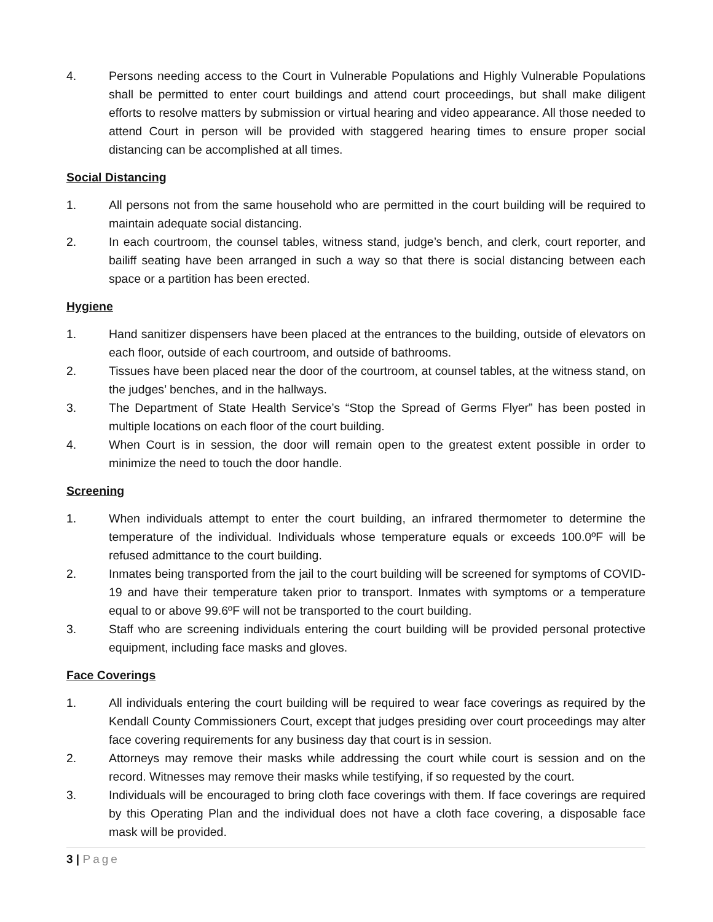4. Persons needing access to the Court in Vulnerable Populations and Highly Vulnerable Populations shall be permitted to enter court buildings and attend court proceedings, but shall make diligent efforts to resolve matters by submission or virtual hearing and video appearance. All those needed to attend Court in person will be provided with staggered hearing times to ensure proper social distancing can be accomplished at all times.
Social Distancing
1. All persons not from the same household who are permitted in the court building will be required to maintain adequate social distancing.
2. In each courtroom, the counsel tables, witness stand, judge’s bench, and clerk, court reporter, and bailiff seating have been arranged in such a way so that there is social distancing between each space or a partition has been erected.
Hygiene
1. Hand sanitizer dispensers have been placed at the entrances to the building, outside of elevators on each floor, outside of each courtroom, and outside of bathrooms.
2. Tissues have been placed near the door of the courtroom, at counsel tables, at the witness stand, on the judges’ benches, and in the hallways.
3. The Department of State Health Service’s “Stop the Spread of Germs Flyer” has been posted in multiple locations on each floor of the court building.
4. When Court is in session, the door will remain open to the greatest extent possible in order to minimize the need to touch the door handle.
Screening
1. When individuals attempt to enter the court building, an infrared thermometer to determine the temperature of the individual. Individuals whose temperature equals or exceeds 100.0ºF will be refused admittance to the court building.
2. Inmates being transported from the jail to the court building will be screened for symptoms of COVID-19 and have their temperature taken prior to transport. Inmates with symptoms or a temperature equal to or above 99.6ºF will not be transported to the court building.
3. Staff who are screening individuals entering the court building will be provided personal protective equipment, including face masks and gloves.
Face Coverings
1. All individuals entering the court building will be required to wear face coverings as required by the Kendall County Commissioners Court, except that judges presiding over court proceedings may alter face covering requirements for any business day that court is in session.
2. Attorneys may remove their masks while addressing the court while court is session and on the record. Witnesses may remove their masks while testifying, if so requested by the court.
3. Individuals will be encouraged to bring cloth face coverings with them. If face coverings are required by this Operating Plan and the individual does not have a cloth face covering, a disposable face mask will be provided.
3 | Page